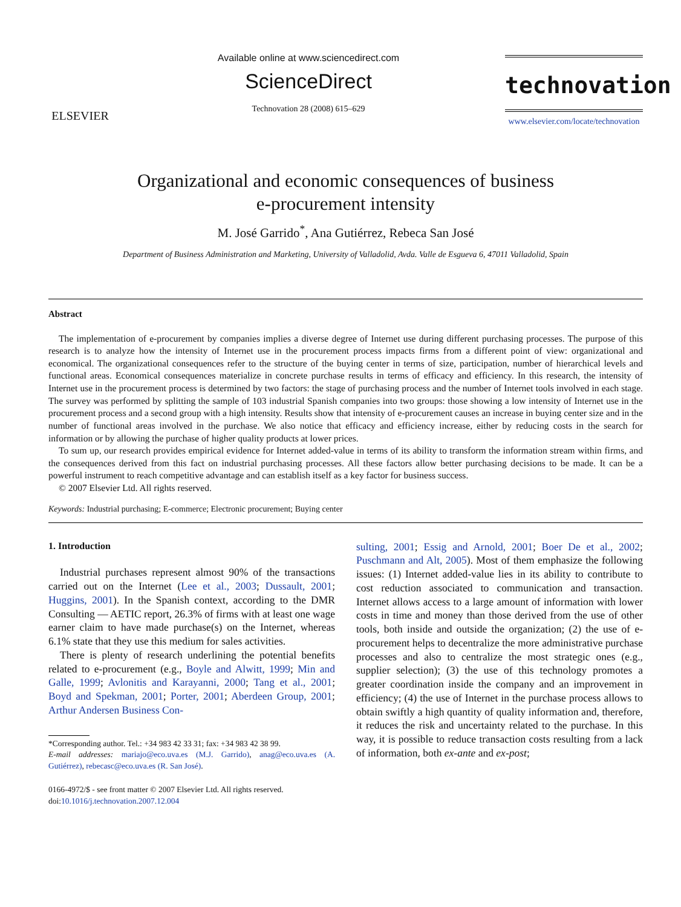ELSEVIER
Available online at www.sciencedirect.com
ScienceDirect
Technovation 28 (2008) 615–629
technovation
www.elsevier.com/locate/technovation
Organizational and economic consequences of business
e-procurement intensity
M. José Garrido<sup>*</sup>, Ana Gutiérrez, Rebeca San José
Department of Business Administration and Marketing, University of Valladolid, Avda. Valle de Esgueva 6, 47011 Valladolid, Spain
Abstract
The implementation of e-procurement by companies implies a diverse degree of Internet use during different purchasing processes. The purpose of this research is to analyze how the intensity of Internet use in the procurement process impacts firms from a different point of view: organizational and economical. The organizational consequences refer to the structure of the buying center in terms of size, participation, number of hierarchical levels and functional areas. Economical consequences materialize in concrete purchase results in terms of efficacy and efficiency. In this research, the intensity of Internet use in the procurement process is determined by two factors: the stage of purchasing process and the number of Internet tools involved in each stage. The survey was performed by splitting the sample of 103 industrial Spanish companies into two groups: those showing a low intensity of Internet use in the procurement process and a second group with a high intensity. Results show that intensity of e-procurement causes an increase in buying center size and in the number of functional areas involved in the purchase. We also notice that efficacy and efficiency increase, either by reducing costs in the search for information or by allowing the purchase of higher quality products at lower prices.
To sum up, our research provides empirical evidence for Internet added-value in terms of its ability to transform the information stream within firms, and the consequences derived from this fact on industrial purchasing processes. All these factors allow better purchasing decisions to be made. It can be a powerful instrument to reach competitive advantage and can establish itself as a key factor for business success.
© 2007 Elsevier Ltd. All rights reserved.
Keywords: Industrial purchasing; E-commerce; Electronic procurement; Buying center
1. Introduction
Industrial purchases represent almost 90% of the transactions carried out on the Internet (Lee et al., 2003; Dussault, 2001; Huggins, 2001). In the Spanish context, according to the DMR Consulting — AETIC report, 26.3% of firms with at least one wage earner claim to have made purchase(s) on the Internet, whereas 6.1% state that they use this medium for sales activities.
There is plenty of research underlining the potential benefits related to e-procurement (e.g., Boyle and Alwitt, 1999; Min and Galle, 1999; Avlonitis and Karayanni, 2000; Tang et al., 2001; Boyd and Spekman, 2001; Porter, 2001; Aberdeen Group, 2001; Arthur Andersen Business Con-
*Corresponding author. Tel.: +34 983 42 33 31; fax: +34 983 42 38 99.
E-mail addresses: mariajo@eco.uva.es (M.J. Garrido), anag@eco.uva.es (A. Gutiérrez), rebecasc@eco.uva.es (R. San José).
0166-4972/$ - see front matter © 2007 Elsevier Ltd. All rights reserved.
doi:10.1016/j.technovation.2007.12.004
sulting, 2001; Essig and Arnold, 2001; Boer De et al., 2002; Puschmann and Alt, 2005). Most of them emphasize the following issues: (1) Internet added-value lies in its ability to contribute to cost reduction associated to communication and transaction. Internet allows access to a large amount of information with lower costs in time and money than those derived from the use of other tools, both inside and outside the organization; (2) the use of e-procurement helps to decentralize the more administrative purchase processes and also to centralize the most strategic ones (e.g., supplier selection); (3) the use of this technology promotes a greater coordination inside the company and an improvement in efficiency; (4) the use of Internet in the purchase process allows to obtain swiftly a high quantity of quality information and, therefore, it reduces the risk and uncertainty related to the purchase. In this way, it is possible to reduce transaction costs resulting from a lack of information, both ex-ante and ex-post;